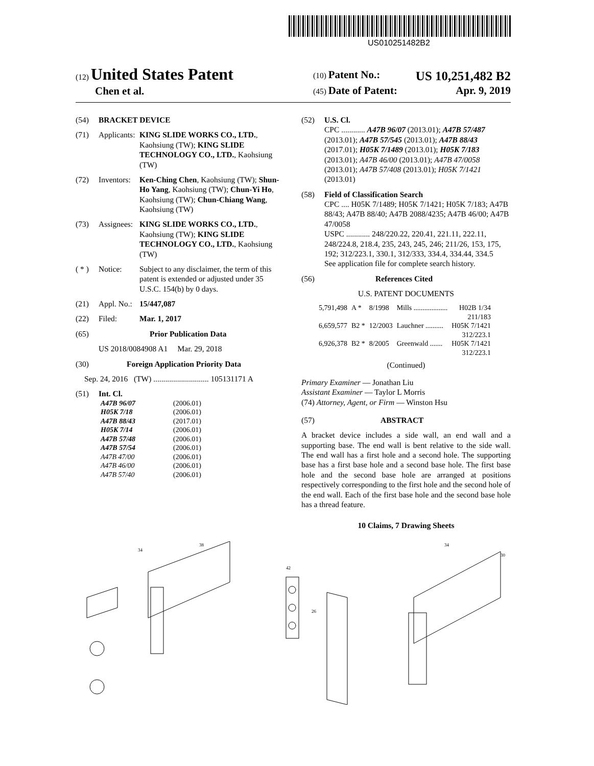US010251482B2
(12) United States Patent
Chen et al.
(10) Patent No.: US 10,251,482 B2
(45) Date of Patent: Apr. 9, 2019
(54) BRACKET DEVICE
(71) Applicants: KING SLIDE WORKS CO., LTD., Kaohsiung (TW); KING SLIDE TECHNOLOGY CO., LTD., Kaohsiung (TW)
(72) Inventors: Ken-Ching Chen, Kaohsiung (TW); Shun-Ho Yang, Kaohsiung (TW); Chun-Yi Ho, Kaohsiung (TW); Chun-Chiang Wang, Kaohsiung (TW)
(73) Assignees: KING SLIDE WORKS CO., LTD., Kaohsiung (TW); KING SLIDE TECHNOLOGY CO., LTD., Kaohsiung (TW)
( * ) Notice: Subject to any disclaimer, the term of this patent is extended or adjusted under 35 U.S.C. 154(b) by 0 days.
(21) Appl. No.: 15/447,087
(22) Filed: Mar. 1, 2017
(65) Prior Publication Data
US 2018/0084908 A1 Mar. 29, 2018
(30) Foreign Application Priority Data
Sep. 24, 2016 (TW) ............................ 105131171 A
(51) Int. Cl.
| A47B 96/07 | (2006.01) |
| H05K 7/18 | (2006.01) |
| A47B 88/43 | (2017.01) |
| H05K 7/14 | (2006.01) |
| A47B 57/48 | (2006.01) |
| A47B 57/54 | (2006.01) |
| A47B 47/00 | (2006.01) |
| A47B 46/00 | (2006.01) |
| A47B 57/40 | (2006.01) |
(52) U.S. Cl.
CPC ............ A47B 96/07 (2013.01); A47B 57/487 (2013.01); A47B 57/545 (2013.01); A47B 88/43 (2017.01); H05K 7/1489 (2013.01); H05K 7/183 (2013.01); A47B 46/00 (2013.01); A47B 47/0058 (2013.01); A47B 57/408 (2013.01); H05K 7/1421 (2013.01)
(58) Field of Classification Search
CPC .... H05K 7/1489; H05K 7/1421; H05K 7/183; A47B 88/43; A47B 88/40; A47B 2088/4235; A47B 46/00; A47B 47/0058
USPC ............ 248/220.22, 220.41, 221.11, 222.11, 248/224.8, 218.4, 235, 243, 245, 246; 211/26, 153, 175, 192; 312/223.1, 330.1, 312/333, 334.4, 334.44, 334.5
See application file for complete search history.
(56) References Cited
U.S. PATENT DOCUMENTS
| 5,791,498 | A * | 8/1998 | Mills ................... | H02B 1/34 211/183 |
| 6,659,577 | B2 * | 12/2003 | Lauchner .......... | H05K 7/1421 312/223.1 |
| 6,926,378 | B2 * | 8/2005 | Greenwald ....... | H05K 7/1421 312/223.1 |
(Continued)
Primary Examiner — Jonathan Liu
Assistant Examiner — Taylor L Morris
(74) Attorney, Agent, or Firm — Winston Hsu
(57) ABSTRACT
A bracket device includes a side wall, an end wall and a supporting base. The end wall is bent relative to the side wall. The end wall has a first hole and a second hole. The supporting base has a first base hole and a second base hole. The first base hole and the second base hole are arranged at positions respectively corresponding to the first hole and the second hole of the end wall. Each of the first base hole and the second base hole has a thread feature.
10 Claims, 7 Drawing Sheets
34
38
42
26
34
30